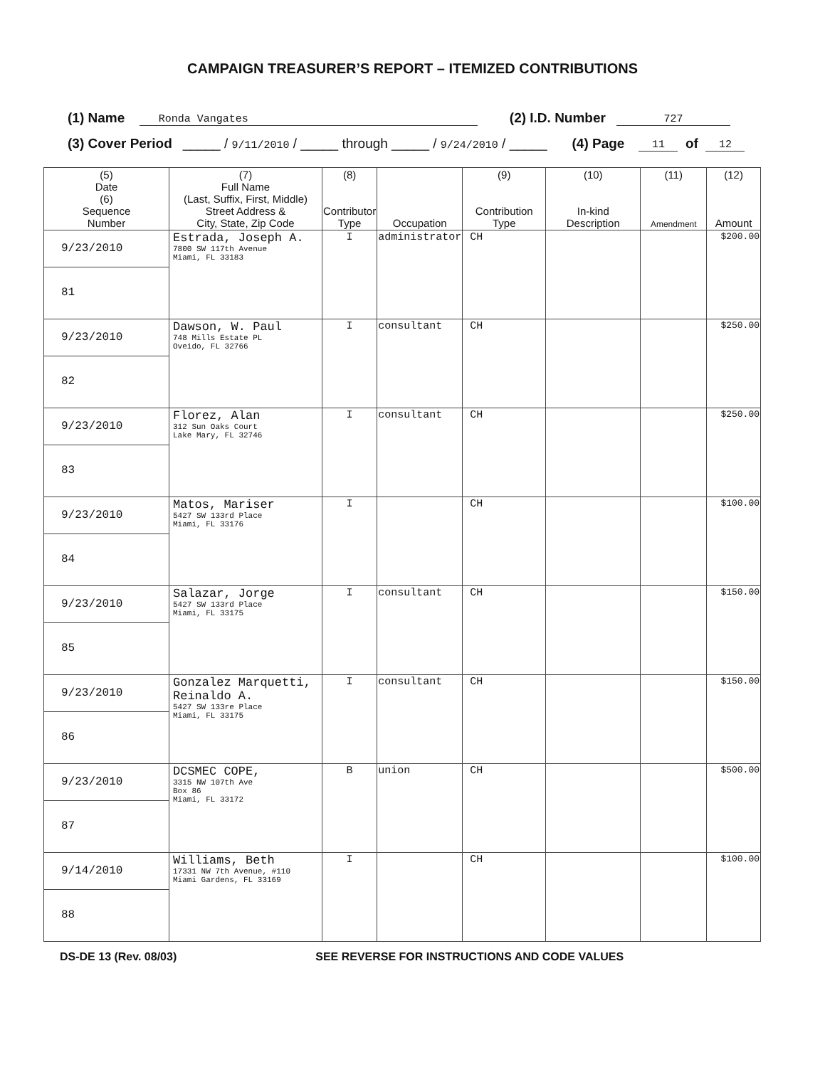CAMPAIGN TREASURER’S REPORT – ITEMIZED CONTRIBUTIONS
(1) Name Ronda Vangates (2) I.D. Number 727
(3) Cover Period _____ / 9/11/2010 / _____ through _____ / 9/24/2010 / _____ (4) Page 11 of 12
| (5) Date (6) Sequence Number | (7) Full Name (Last, Suffix, First, Middle) Street Address & City, State, Zip Code | (8) Contributor Type | Occupation | (9) Contribution Type | (10) In-kind Description | (11) Amendment | (12) Amount |
| --- | --- | --- | --- | --- | --- | --- | --- |
| 9/23/2010 81 | Estrada, Joseph A. 7800 SW 117th Avenue Miami, FL 33183 | I | administrator | CH | | | $200.00 |
| 9/23/2010 82 | Dawson, W. Paul 748 Mills Estate PL Oveido, FL 32766 | I | consultant | CH | | | $250.00 |
| 9/23/2010 83 | Florez, Alan 312 Sun Oaks Court Lake Mary, FL 32746 | I | consultant | CH | | | $250.00 |
| 9/23/2010 84 | Matos, Mariser 5427 SW 133rd Place Miami, FL 33176 | I | | CH | | | $100.00 |
| 9/23/2010 85 | Salazar, Jorge 5427 SW 133rd Place Miami, FL 33175 | I | consultant | CH | | | $150.00 |
| 9/23/2010 86 | Gonzalez Marquetti, Reinaldo A. 5427 SW 133re Place Miami, FL 33175 | I | consultant | CH | | | $150.00 |
| 9/23/2010 87 | DCSMEC COPE, 3315 NW 107th Ave Box 86 Miami, FL 33172 | B | union | CH | | | $500.00 |
| 9/14/2010 88 | Williams, Beth 17331 NW 7th Avenue, #110 Miami Gardens, FL 33169 | I | | CH | | | $100.00 |
DS-DE 13 (Rev. 08/03) SEE REVERSE FOR INSTRUCTIONS AND CODE VALUES